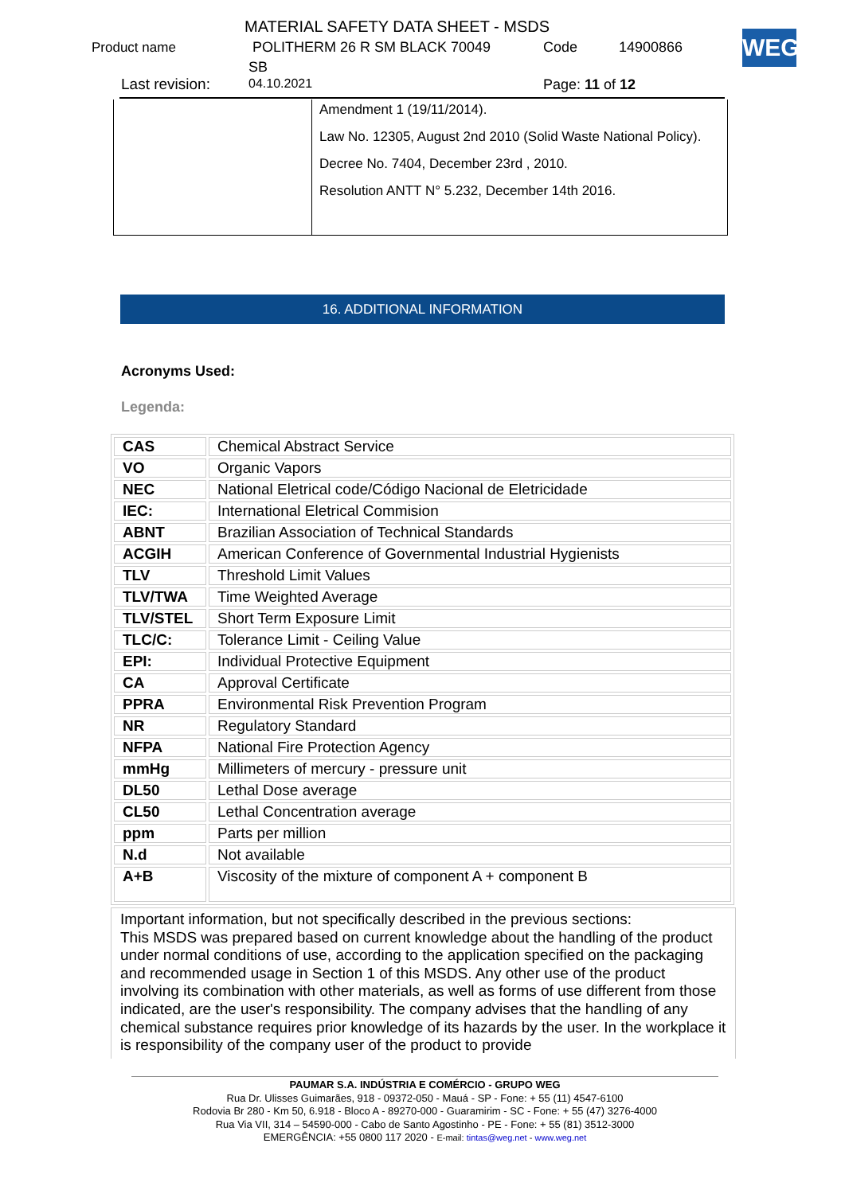MATERIAL SAFETY DATA SHEET - MSDS
Product name POLITHERM 26 R SM BLACK 70049 Code 14900866
SB
Last revision: 04.10.2021 Page: 11 of 12
WEG
Amendment 1 (19/11/2014).
Law No. 12305, August 2nd 2010 (Solid Waste National Policy).
Decree No. 7404, December 23rd , 2010.
Resolution ANTT N° 5.232, December 14th 2016.
16. ADDITIONAL INFORMATION
Acronyms Used:
Legenda:
| CAS | Chemical Abstract Service |
| VO | Organic Vapors |
| NEC | National Eletrical code/Código Nacional de Eletricidade |
| IEC: | International Eletrical Commision |
| ABNT | Brazilian Association of Technical Standards |
| ACGIH | American Conference of Governmental Industrial Hygienists |
| TLV | Threshold Limit Values |
| TLV/TWA | Time Weighted Average |
| TLV/STEL | Short Term Exposure Limit |
| TLC/C: | Tolerance Limit - Ceiling Value |
| EPI: | Individual Protective Equipment |
| CA | Approval Certificate |
| PPRA | Environmental Risk Prevention Program |
| NR | Regulatory Standard |
| NFPA | National Fire Protection Agency |
| mmHg | Millimeters of mercury - pressure unit |
| DL50 | Lethal Dose average |
| CL50 | Lethal Concentration average |
| ppm | Parts per million |
| N.d | Not available |
| A+B | Viscosity of the mixture of component A + component B |
Important information, but not specifically described in the previous sections:
This MSDS was prepared based on current knowledge about the handling of the product under normal conditions of use, according to the application specified on the packaging and recommended usage in Section 1 of this MSDS. Any other use of the product involving its combination with other materials, as well as forms of use different from those indicated, are the user's responsibility. The company advises that the handling of any chemical substance requires prior knowledge of its hazards by the user. In the workplace it is responsibility of the company user of the product to provide
PAUMAR S.A. INDÚSTRIA E COMÉRCIO - GRUPO WEG
Rua Dr. Ulisses Guimarães, 918 - 09372-050 - Mauá - SP - Fone: + 55 (11) 4547-6100
Rodovia Br 280 - Km 50, 6.918 - Bloco A - 89270-000 - Guaramirim - SC - Fone: + 55 (47) 3276-4000
Rua Via VII, 314 – 54590-000 - Cabo de Santo Agostinho - PE - Fone: + 55 (81) 3512-3000
EMERGÊNCIA: +55 0800 117 2020 - E-mail: tintas@weg.net - www.weg.net